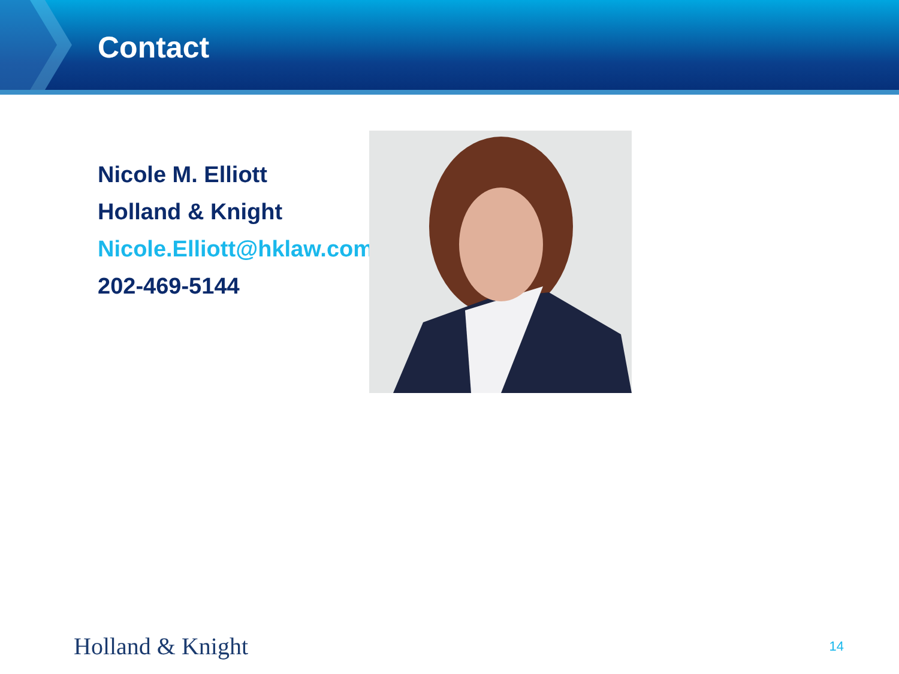Contact
Nicole M. Elliott
Holland & Knight
Nicole.Elliott@hklaw.com
202-469-5144
Holland & Knight 14